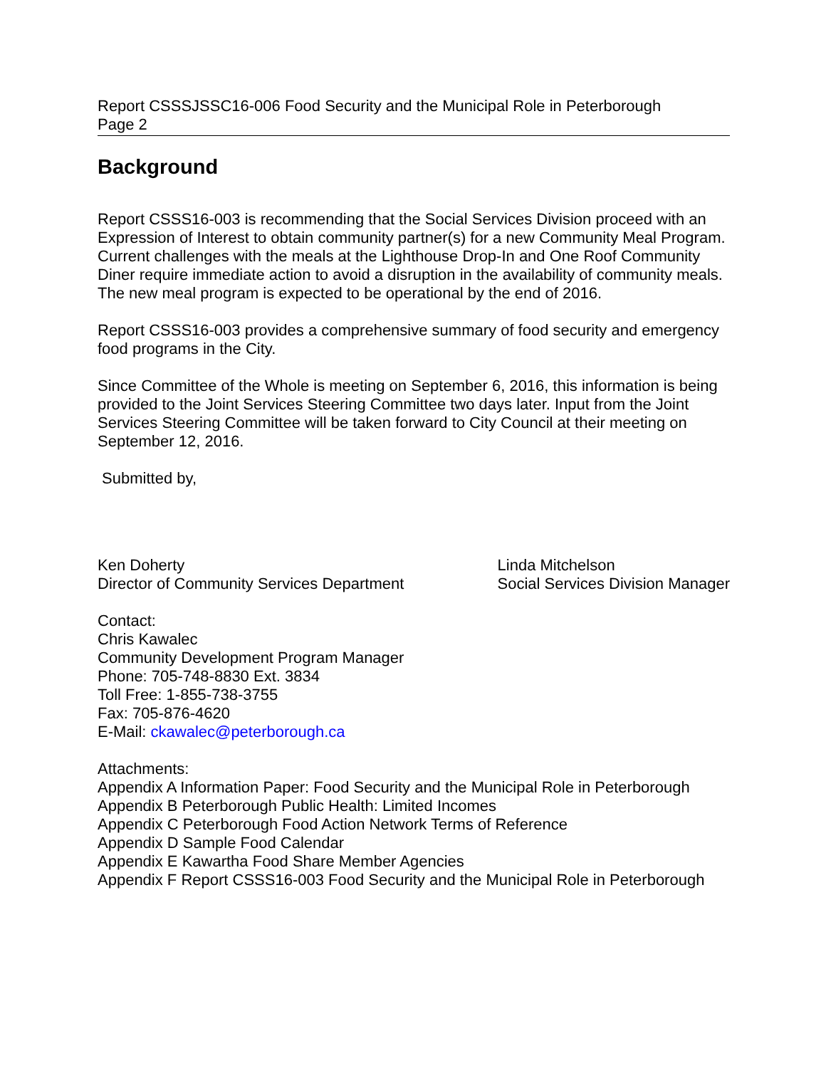Report CSSSJSSC16-006 Food Security and the Municipal Role in Peterborough
Page 2
Background
Report CSSS16-003 is recommending that the Social Services Division proceed with an Expression of Interest to obtain community partner(s) for a new Community Meal Program. Current challenges with the meals at the Lighthouse Drop-In and One Roof Community Diner require immediate action to avoid a disruption in the availability of community meals. The new meal program is expected to be operational by the end of 2016.
Report CSSS16-003 provides a comprehensive summary of food security and emergency food programs in the City.
Since Committee of the Whole is meeting on September 6, 2016, this information is being provided to the Joint Services Steering Committee two days later. Input from the Joint Services Steering Committee will be taken forward to City Council at their meeting on September 12, 2016.
Submitted by,
Ken Doherty
Director of Community Services Department
Linda Mitchelson
Social Services Division Manager
Contact:
Chris Kawalec
Community Development Program Manager
Phone: 705-748-8830 Ext. 3834
Toll Free: 1-855-738-3755
Fax: 705-876-4620
E-Mail: ckawalec@peterborough.ca
Attachments:
Appendix A Information Paper: Food Security and the Municipal Role in Peterborough
Appendix B Peterborough Public Health: Limited Incomes
Appendix C Peterborough Food Action Network Terms of Reference
Appendix D Sample Food Calendar
Appendix E Kawartha Food Share Member Agencies
Appendix F Report CSSS16-003 Food Security and the Municipal Role in Peterborough